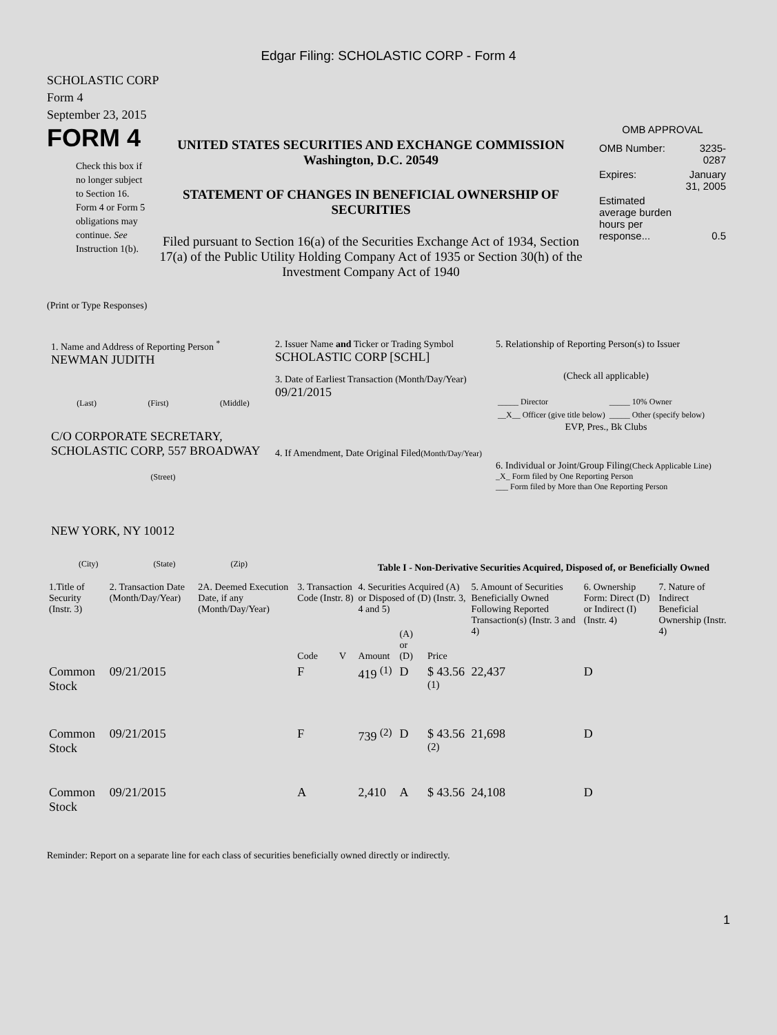Edgar Filing: SCHOLASTIC CORP - Form 4
SCHOLASTIC CORP
Form 4
September 23, 2015
FORM 4
Check this box if no longer subject to Section 16. Form 4 or Form 5 obligations may continue. See Instruction 1(b).
UNITED STATES SECURITIES AND EXCHANGE COMMISSION
Washington, D.C. 20549
STATEMENT OF CHANGES IN BENEFICIAL OWNERSHIP OF SECURITIES
Filed pursuant to Section 16(a) of the Securities Exchange Act of 1934, Section 17(a) of the Public Utility Holding Company Act of 1935 or Section 30(h) of the Investment Company Act of 1940
OMB APPROVAL
| OMB Number: | 3235-0287 |
| Expires: | January 31, 2005 |
| Estimated average burden hours per response... | 0.5 |
(Print or Type Responses)
1. Name and Address of Reporting Person <sup>*</sup>
NEWMAN JUDITH
(Last) (First) (Middle)
C/O CORPORATE SECRETARY, SCHOLASTIC CORP, 557 BROADWAY
(Street)
NEW YORK, NY 10012
(City) (State) (Zip)
2. Issuer Name and Ticker or Trading Symbol
SCHOLASTIC CORP [SCHL]
3. Date of Earliest Transaction (Month/Day/Year)
09/21/2015
4. If Amendment, Date Original Filed(Month/Day/Year)
5. Relationship of Reporting Person(s) to Issuer
(Check all applicable)
| _____ Director | _____ 10% Owner |
| __X__ Officer (give title below) | _____ Other (specify below) |
EVP, Pres., Bk Clubs
6. Individual or Joint/Group Filing(Check Applicable Line)
_X_ Form filed by One Reporting Person
___ Form filed by More than One Reporting Person
Table I - Non-Derivative Securities Acquired, Disposed of, or Beneficially Owned
| 1.Title of Security (Instr. 3) | 2. Transaction Date (Month/Day/Year) | 2A. Deemed Execution Date, if any (Month/Day/Year) | 3. Transaction Code (Instr. 8) | | 4. Securities Acquired (A) or Disposed of (D) (Instr. 3, 4 and 5) | | | 5. Amount of Securities Beneficially Owned Following Reported Transaction(s) (Instr. 3 and 4) | 6. Ownership Form: Direct (D) or Indirect (I) (Instr. 4) | 7. Nature of Indirect Beneficial Ownership (Instr. 4) |
| --- | --- | --- | --- | --- | --- | --- | --- | --- | --- | --- |
| | | | Code | V | Amount | (A) or (D) | Price | | | |
| Common Stock | 09/21/2015 | | F | | 419 <sup>(1)</sup> | D | $ 43.56 <sup>(1)</sup> | 22,437 | D | |
| Common Stock | 09/21/2015 | | F | | 739 <sup>(2)</sup> | D | $ 43.56 <sup>(2)</sup> | 21,698 | D | |
| Common Stock | 09/21/2015 | | A | | 2,410 | A | $ 43.56 | 24,108 | D | |
Reminder: Report on a separate line for each class of securities beneficially owned directly or indirectly.
1